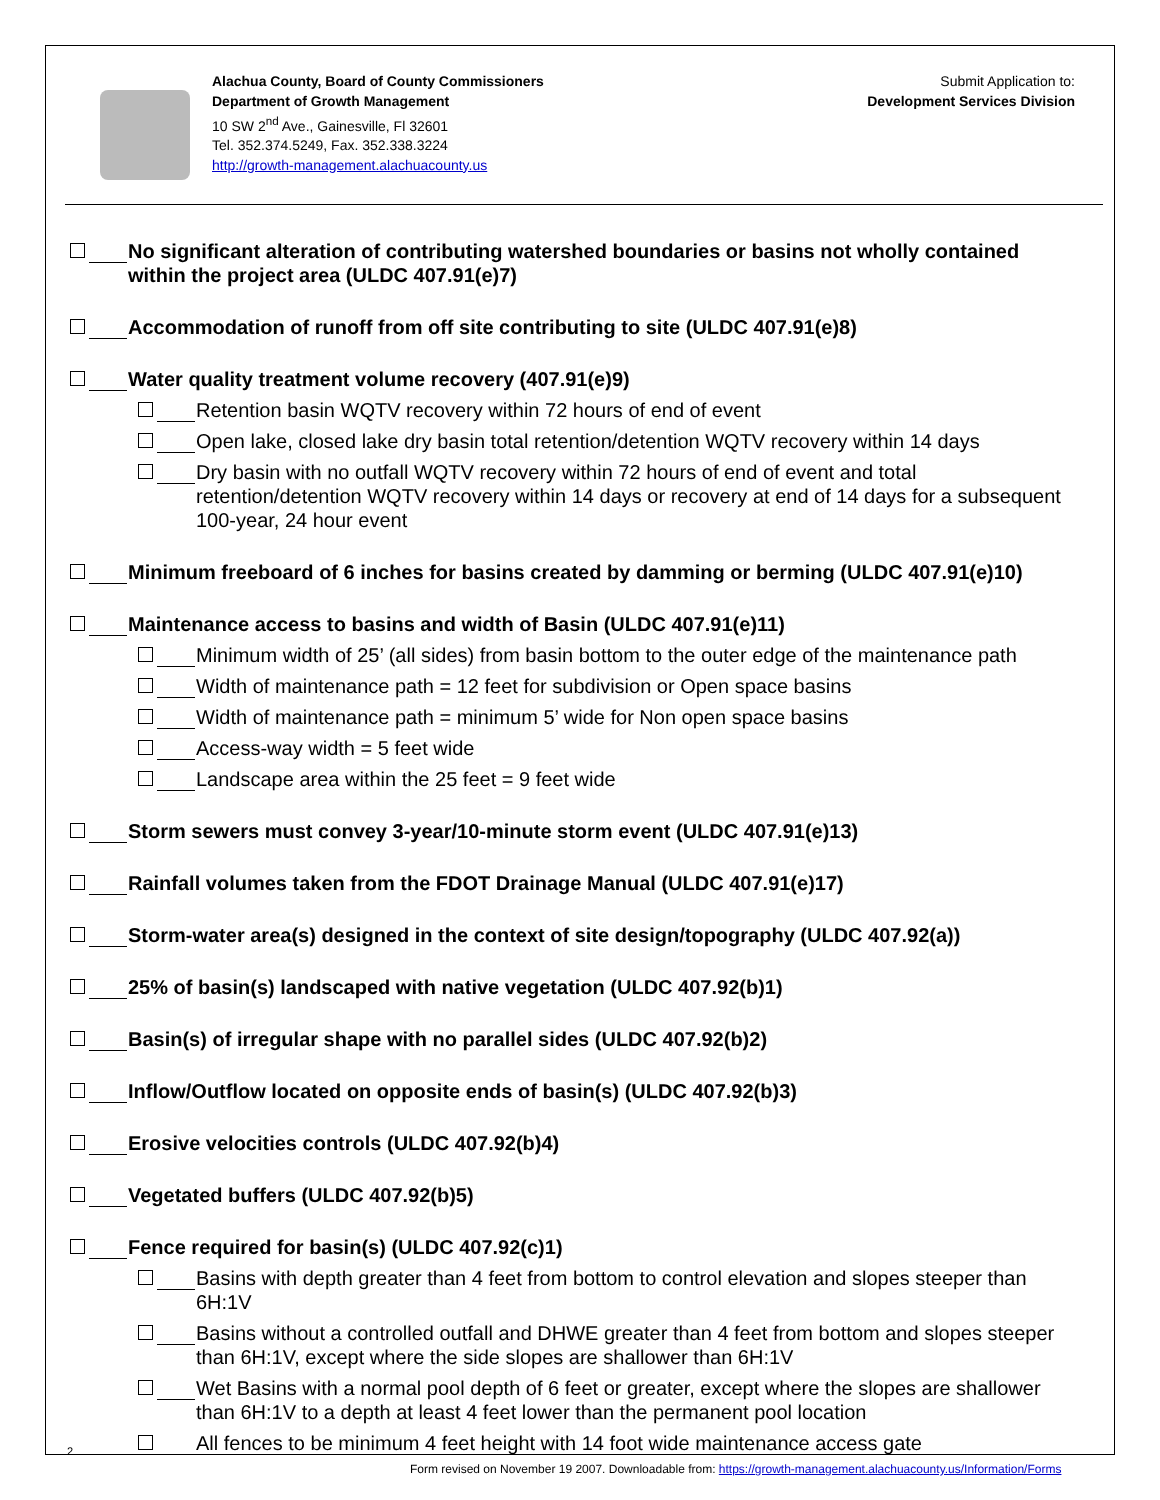Alachua County, Board of County Commissioners
Department of Growth Management
10 SW 2<sup>nd</sup> Ave., Gainesville, Fl 32601
Tel. 352.374.5249, Fax. 352.338.3224
http://growth-management.alachuacounty.us
Submit Application to:
Development Services Division
No significant alteration of contributing watershed boundaries or basins not wholly contained within the project area (ULDC 407.91(e)7)
Accommodation of runoff from off site contributing to site (ULDC 407.91(e)8)
Water quality treatment volume recovery (407.91(e)9)
Retention basin WQTV recovery within 72 hours of end of event
Open lake, closed lake dry basin total retention/detention WQTV recovery within 14 days
Dry basin with no outfall WQTV recovery within 72 hours of end of event and total retention/detention WQTV recovery within 14 days or recovery at end of 14 days for a subsequent 100-year, 24 hour event
Minimum freeboard of 6 inches for basins created by damming or berming (ULDC 407.91(e)10)
Maintenance access to basins and width of Basin (ULDC 407.91(e)11)
Minimum width of 25’ (all sides) from basin bottom to the outer edge of the maintenance path
Width of maintenance path = 12 feet for subdivision or Open space basins
Width of maintenance path = minimum 5’ wide for Non open space basins
Access-way width = 5 feet wide
Landscape area within the 25 feet = 9 feet wide
Storm sewers must convey 3-year/10-minute storm event (ULDC 407.91(e)13)
Rainfall volumes taken from the FDOT Drainage Manual (ULDC 407.91(e)17)
Storm-water area(s) designed in the context of site design/topography (ULDC 407.92(a))
25% of basin(s) landscaped with native vegetation (ULDC 407.92(b)1)
Basin(s) of irregular shape with no parallel sides (ULDC 407.92(b)2)
Inflow/Outflow located on opposite ends of basin(s) (ULDC 407.92(b)3)
Erosive velocities controls (ULDC 407.92(b)4)
Vegetated buffers (ULDC 407.92(b)5)
Fence required for basin(s) (ULDC 407.92(c)1)
Basins with depth greater than 4 feet from bottom to control elevation and slopes steeper than 6H:1V
Basins without a controlled outfall and DHWE greater than 4 feet from bottom and slopes steeper than 6H:1V, except where the side slopes are shallower than 6H:1V
Wet Basins with a normal pool depth of 6 feet or greater, except where the slopes are shallower than 6H:1V to a depth at least 4 feet lower than the permanent pool location
All fences to be minimum 4 feet height with 14 foot wide maintenance access gate
2
Form revised on November 19 2007. Downloadable from: https://growth-management.alachuacounty.us/Information/Forms